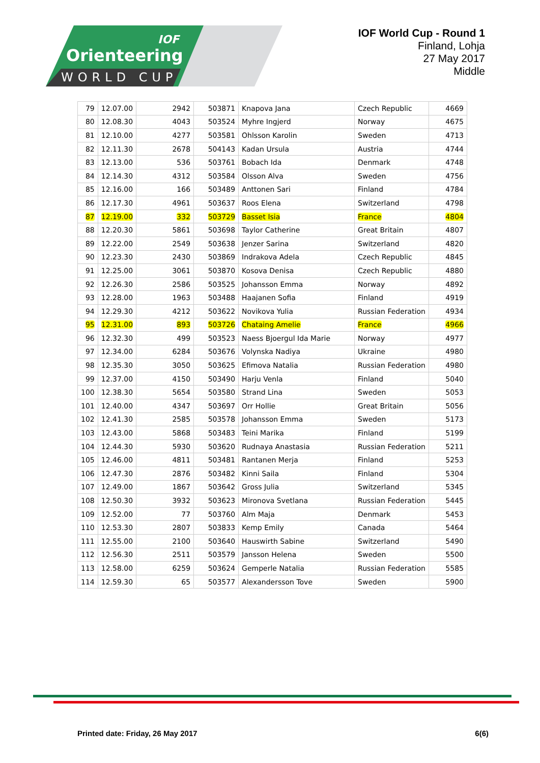Orienteering
WORLD CUP
IOF
IOF World Cup - Round 1
Finland, Lohja
27 May 2017
Middle
| 79 | 12.07.00 | 2942 | 503871 | Knapova Jana | Czech Republic | 4669 |
| 80 | 12.08.30 | 4043 | 503524 | Myhre Ingjerd | Norway | 4675 |
| 81 | 12.10.00 | 4277 | 503581 | Ohlsson Karolin | Sweden | 4713 |
| 82 | 12.11.30 | 2678 | 504143 | Kadan Ursula | Austria | 4744 |
| 83 | 12.13.00 | 536 | 503761 | Bobach Ida | Denmark | 4748 |
| 84 | 12.14.30 | 4312 | 503584 | Olsson Alva | Sweden | 4756 |
| 85 | 12.16.00 | 166 | 503489 | Anttonen Sari | Finland | 4784 |
| 86 | 12.17.30 | 4961 | 503637 | Roos Elena | Switzerland | 4798 |
| 87 | 12.19.00 | 332 | 503729 | Basset Isia | France | 4804 |
| 88 | 12.20.30 | 5861 | 503698 | Taylor Catherine | Great Britain | 4807 |
| 89 | 12.22.00 | 2549 | 503638 | Jenzer Sarina | Switzerland | 4820 |
| 90 | 12.23.30 | 2430 | 503869 | Indrakova Adela | Czech Republic | 4845 |
| 91 | 12.25.00 | 3061 | 503870 | Kosova Denisa | Czech Republic | 4880 |
| 92 | 12.26.30 | 2586 | 503525 | Johansson Emma | Norway | 4892 |
| 93 | 12.28.00 | 1963 | 503488 | Haajanen Sofia | Finland | 4919 |
| 94 | 12.29.30 | 4212 | 503622 | Novikova Yulia | Russian Federation | 4934 |
| 95 | 12.31.00 | 893 | 503726 | Chataing Amelie | France | 4966 |
| 96 | 12.32.30 | 499 | 503523 | Naess Bjoergul Ida Marie | Norway | 4977 |
| 97 | 12.34.00 | 6284 | 503676 | Volynska Nadiya | Ukraine | 4980 |
| 98 | 12.35.30 | 3050 | 503625 | Efimova Natalia | Russian Federation | 4980 |
| 99 | 12.37.00 | 4150 | 503490 | Harju Venla | Finland | 5040 |
| 100 | 12.38.30 | 5654 | 503580 | Strand Lina | Sweden | 5053 |
| 101 | 12.40.00 | 4347 | 503697 | Orr Hollie | Great Britain | 5056 |
| 102 | 12.41.30 | 2585 | 503578 | Johansson Emma | Sweden | 5173 |
| 103 | 12.43.00 | 5868 | 503483 | Teini Marika | Finland | 5199 |
| 104 | 12.44.30 | 5930 | 503620 | Rudnaya Anastasia | Russian Federation | 5211 |
| 105 | 12.46.00 | 4811 | 503481 | Rantanen Merja | Finland | 5253 |
| 106 | 12.47.30 | 2876 | 503482 | Kinni Saila | Finland | 5304 |
| 107 | 12.49.00 | 1867 | 503642 | Gross Julia | Switzerland | 5345 |
| 108 | 12.50.30 | 3932 | 503623 | Mironova Svetlana | Russian Federation | 5445 |
| 109 | 12.52.00 | 77 | 503760 | Alm Maja | Denmark | 5453 |
| 110 | 12.53.30 | 2807 | 503833 | Kemp Emily | Canada | 5464 |
| 111 | 12.55.00 | 2100 | 503640 | Hauswirth Sabine | Switzerland | 5490 |
| 112 | 12.56.30 | 2511 | 503579 | Jansson Helena | Sweden | 5500 |
| 113 | 12.58.00 | 6259 | 503624 | Gemperle Natalia | Russian Federation | 5585 |
| 114 | 12.59.30 | 65 | 503577 | Alexandersson Tove | Sweden | 5900 |
Printed date: Friday, 26 May 2017 6(6)